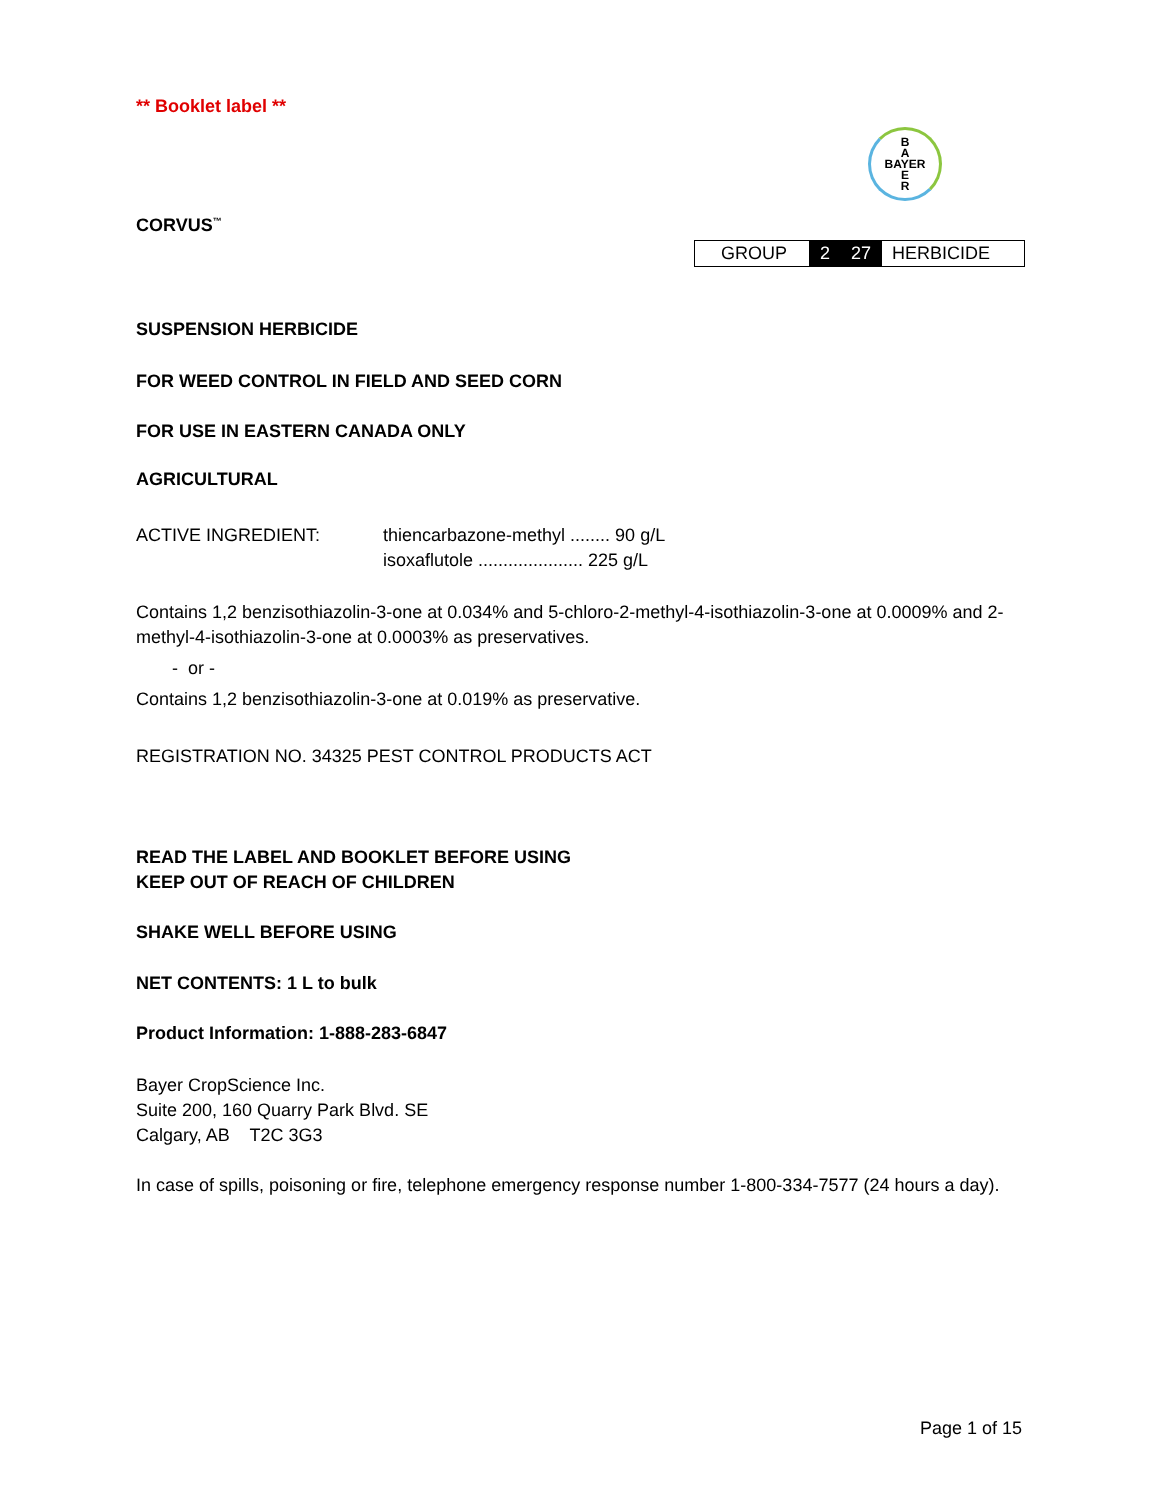** Booklet label **
B
A
BAYER
E
R
CORVUS<sup>™</sup>
| GROUP | 2 | 27 | HERBICIDE |
SUSPENSION HERBICIDE
FOR WEED CONTROL IN FIELD AND SEED CORN
FOR USE IN EASTERN CANADA ONLY
AGRICULTURAL
ACTIVE INGREDIENT: thiencarbazone-methyl ........ 90 g/L
isoxaflutole ..................... 225 g/L
Contains 1,2 benzisothiazolin-3-one at 0.034% and 5-chloro-2-methyl-4-isothiazolin-3-one at 0.0009% and 2-methyl-4-isothiazolin-3-one at 0.0003% as preservatives.
- or -
Contains 1,2 benzisothiazolin-3-one at 0.019% as preservative.
REGISTRATION NO. 34325 PEST CONTROL PRODUCTS ACT
READ THE LABEL AND BOOKLET BEFORE USING
KEEP OUT OF REACH OF CHILDREN
SHAKE WELL BEFORE USING
NET CONTENTS: 1 L to bulk
Product Information: 1-888-283-6847
Bayer CropScience Inc.
Suite 200, 160 Quarry Park Blvd. SE
Calgary, AB T2C 3G3
In case of spills, poisoning or fire, telephone emergency response number 1-800-334-7577 (24 hours a day).
Page 1 of 15